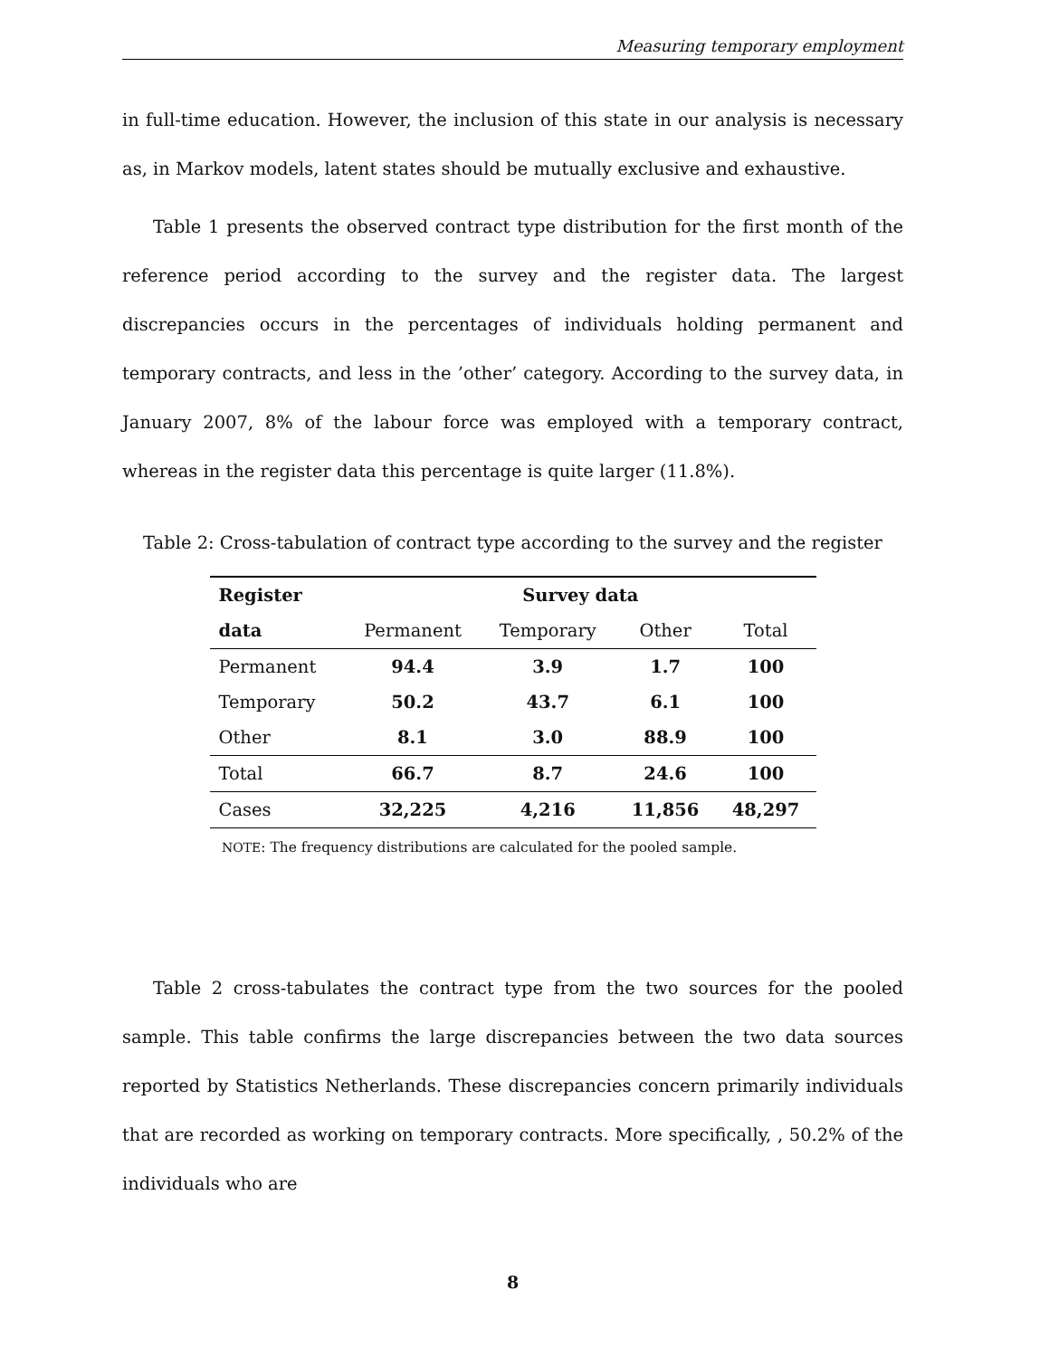Measuring temporary employment
in full-time education. However, the inclusion of this state in our analysis is necessary as, in Markov models, latent states should be mutually exclusive and exhaustive.
Table 1 presents the observed contract type distribution for the first month of the reference period according to the survey and the register data. The largest discrepancies occurs in the percentages of individuals holding permanent and temporary contracts, and less in the ’other’ category. According to the survey data, in January 2007, 8% of the labour force was employed with a temporary contract, whereas in the register data this percentage is quite larger (11.8%).
Table 2: Cross-tabulation of contract type according to the survey and the register
| Register | Survey data | | | |
| --- | --- | --- | --- | --- |
| data | Permanent | Temporary | Other | Total |
| Permanent | 94.4 | 3.9 | 1.7 | 100 |
| Temporary | 50.2 | 43.7 | 6.1 | 100 |
| Other | 8.1 | 3.0 | 88.9 | 100 |
| Total | 66.7 | 8.7 | 24.6 | 100 |
| Cases | 32,225 | 4,216 | 11,856 | 48,297 |
NOTE: The frequency distributions are calculated for the pooled sample.
Table 2 cross-tabulates the contract type from the two sources for the pooled sample. This table confirms the large discrepancies between the two data sources reported by Statistics Netherlands. These discrepancies concern primarily individuals that are recorded as working on temporary contracts. More specifically, , 50.2% of the individuals who are
8